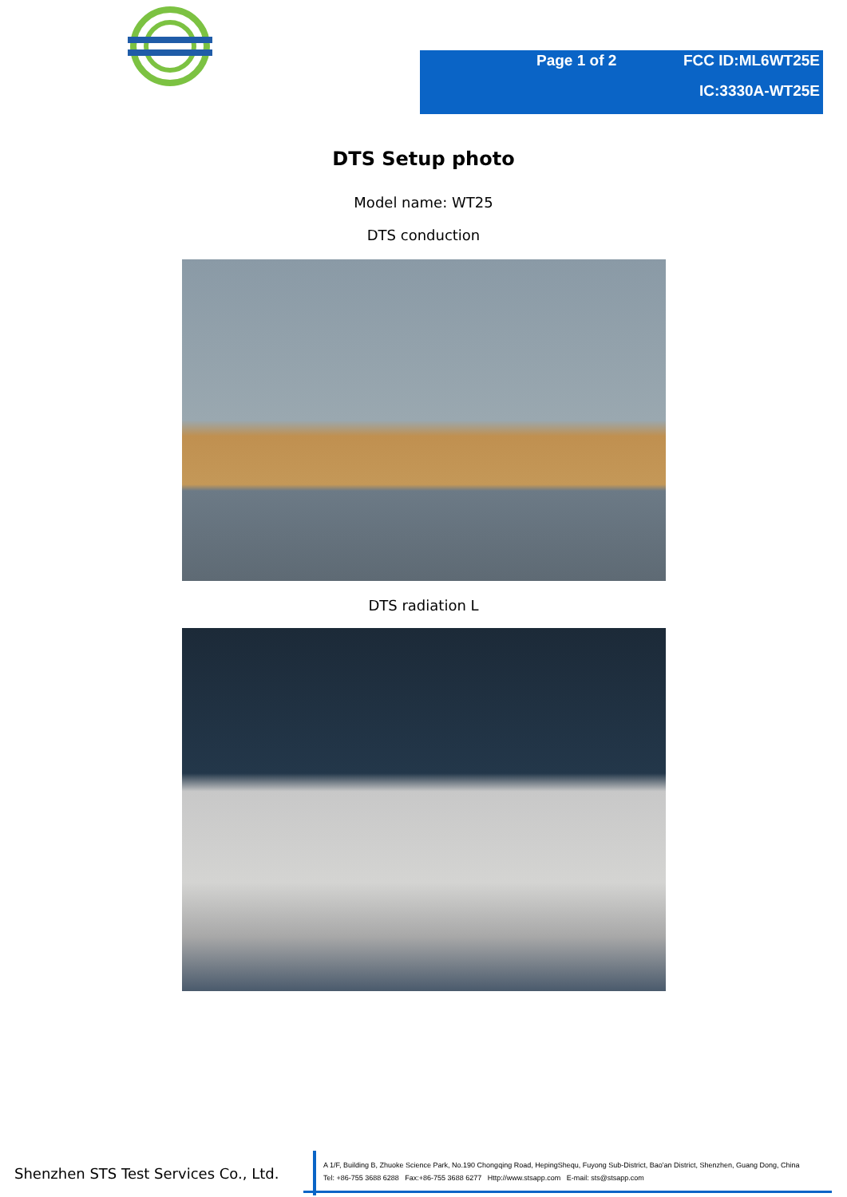Page 1 of 2 FCC ID:ML6WT25E
IC:3330A-WT25E
DTS Setup photo
Model name: WT25
DTS conduction
DTS radiation L
Shenzhen STS Test Services Co., Ltd.
A 1/F, Building B, Zhuoke Science Park, No.190 Chongqing Road, HepingShequ, Fuyong Sub-District, Bao'an District, Shenzhen, Guang Dong, China
Tel: +86-755 3688 6288 Fax:+86-755 3688 6277 Http://www.stsapp.com E-mail: sts@stsapp.com